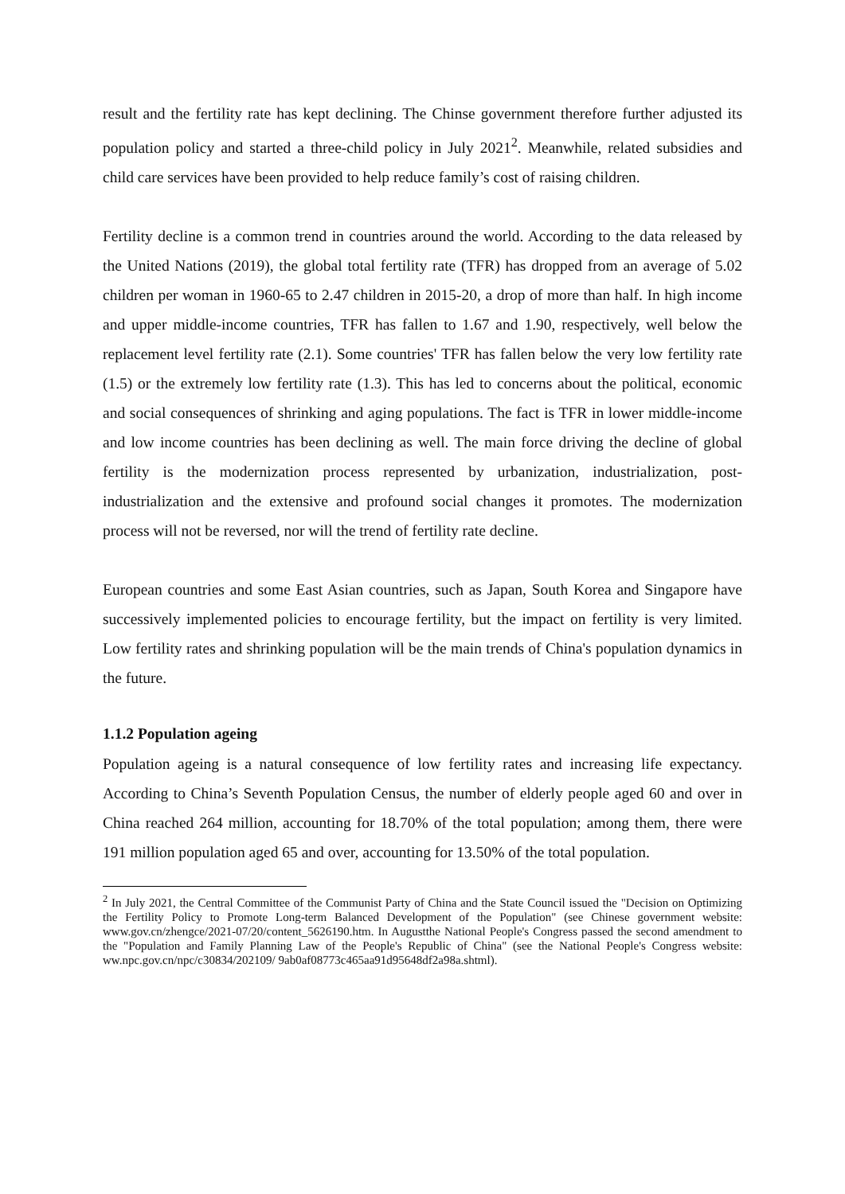result and the fertility rate has kept declining. The Chinse government therefore further adjusted its population policy and started a three-child policy in July 2021<sup>2</sup>. Meanwhile, related subsidies and child care services have been provided to help reduce family’s cost of raising children.
Fertility decline is a common trend in countries around the world. According to the data released by the United Nations (2019), the global total fertility rate (TFR) has dropped from an average of 5.02 children per woman in 1960-65 to 2.47 children in 2015-20, a drop of more than half. In high income and upper middle-income countries, TFR has fallen to 1.67 and 1.90, respectively, well below the replacement level fertility rate (2.1). Some countries' TFR has fallen below the very low fertility rate (1.5) or the extremely low fertility rate (1.3). This has led to concerns about the political, economic and social consequences of shrinking and aging populations. The fact is TFR in lower middle-income and low income countries has been declining as well. The main force driving the decline of global fertility is the modernization process represented by urbanization, industrialization, post-industrialization and the extensive and profound social changes it promotes. The modernization process will not be reversed, nor will the trend of fertility rate decline.
European countries and some East Asian countries, such as Japan, South Korea and Singapore have successively implemented policies to encourage fertility, but the impact on fertility is very limited. Low fertility rates and shrinking population will be the main trends of China's population dynamics in the future.
1.1.2 Population ageing
Population ageing is a natural consequence of low fertility rates and increasing life expectancy. According to China’s Seventh Population Census, the number of elderly people aged 60 and over in China reached 264 million, accounting for 18.70% of the total population; among them, there were 191 million population aged 65 and over, accounting for 13.50% of the total population.
<sup>2</sup> In July 2021, the Central Committee of the Communist Party of China and the State Council issued the "Decision on Optimizing the Fertility Policy to Promote Long-term Balanced Development of the Population" (see Chinese government website: www.gov.cn/zhengce/2021-07/20/content_5626190.htm. In Augustthe National People's Congress passed the second amendment to the "Population and Family Planning Law of the People's Republic of China" (see the National People's Congress website: ww.npc.gov.cn/npc/c30834/202109/ 9ab0af08773c465aa91d95648df2a98a.shtml).